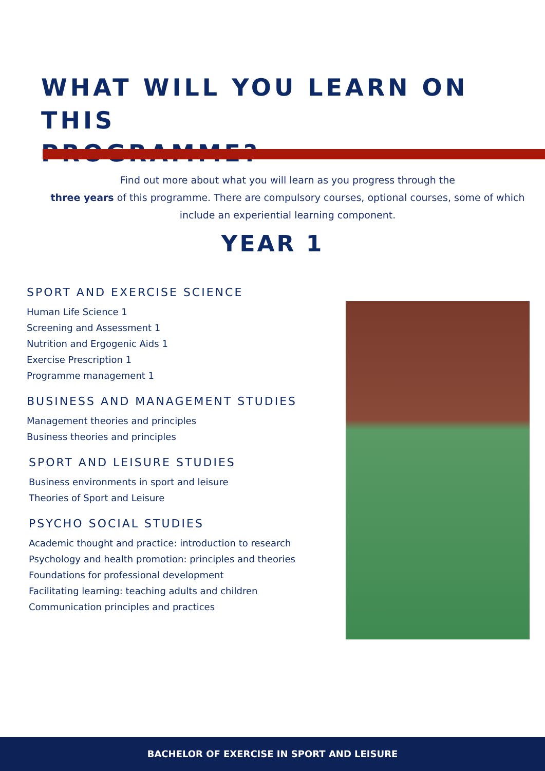WHAT WILL YOU LEARN ON THIS
PROGRAMME?
Find out more about what you will learn as you progress through the
three years of this programme. There are compulsory courses, optional courses, some of which include an experiential learning component.
YEAR 1
SPORT AND EXERCISE SCIENCE
Human Life Science 1
Screening and Assessment 1
Nutrition and Ergogenic Aids 1
Exercise Prescription 1
Programme management 1
BUSINESS AND MANAGEMENT STUDIES
Management theories and principles
Business theories and principles
SPORT AND LEISURE STUDIES
Business environments in sport and leisure
Theories of Sport and Leisure
PSYCHO SOCIAL STUDIES
Academic thought and practice: introduction to research
Psychology and health promotion: principles and theories
Foundations for professional development
Facilitating learning: teaching adults and children
Communication principles and practices
BACHELOR OF EXERCISE IN SPORT AND LEISURE